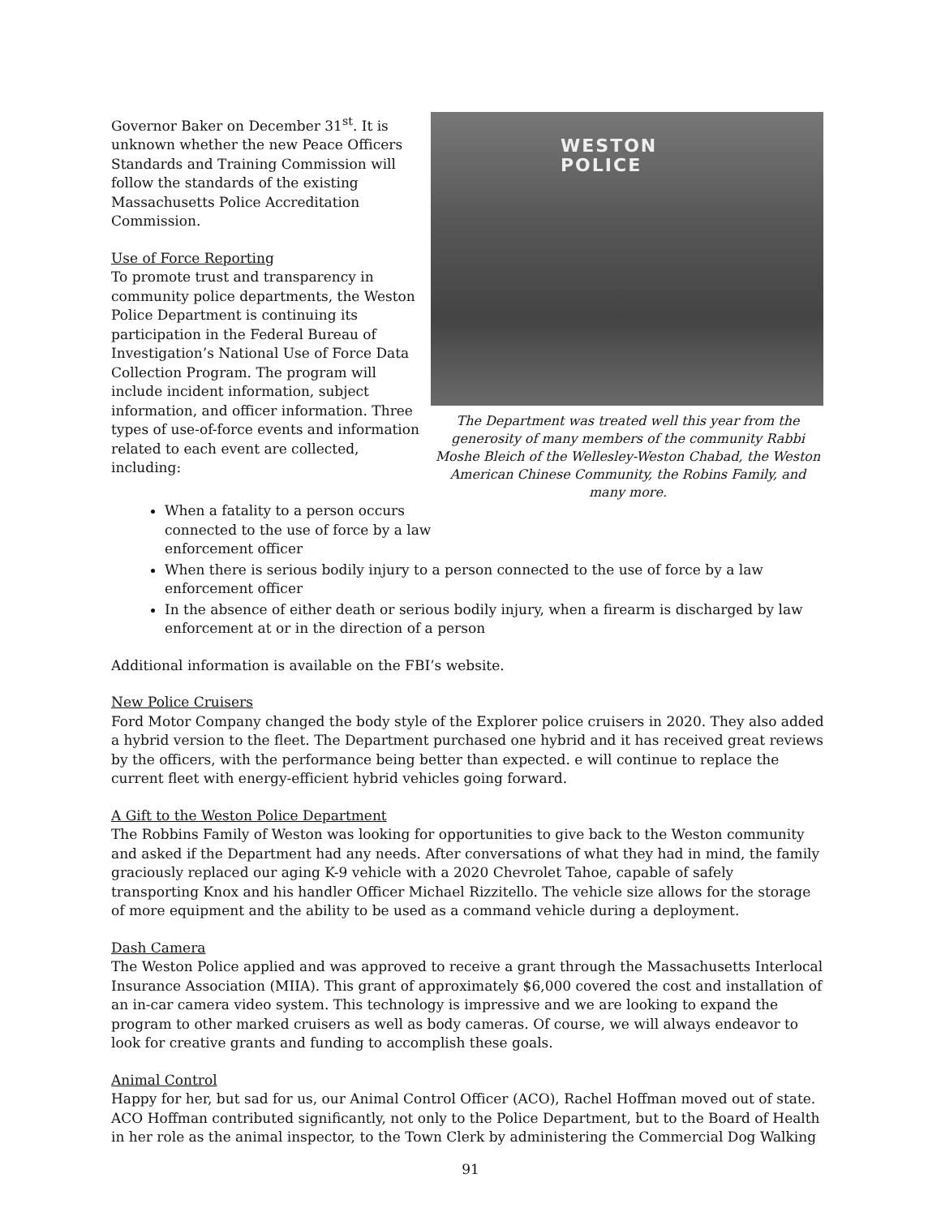Governor Baker on December 31<sup>st</sup>. It is unknown whether the new Peace Officers Standards and Training Commission will follow the standards of the existing Massachusetts Police Accreditation Commission.
Use of Force Reporting
To promote trust and transparency in community police departments, the Weston Police Department is continuing its participation in the Federal Bureau of Investigation’s National Use of Force Data Collection Program. The program will include incident information, subject information, and officer information. Three types of use-of-force events and information related to each event are collected, including:
WESTON
POLICE
The Department was treated well this year from the generosity of many members of the community Rabbi Moshe Bleich of the Wellesley-Weston Chabad, the Weston American Chinese Community, the Robins Family, and many more.
When a fatality to a person occurs
connected to the use of force by a law
enforcement officer
When there is serious bodily injury to a person connected to the use of force by a law enforcement officer
In the absence of either death or serious bodily injury, when a firearm is discharged by law enforcement at or in the direction of a person
Additional information is available on the FBI’s website.
New Police Cruisers
Ford Motor Company changed the body style of the Explorer police cruisers in 2020. They also added a hybrid version to the fleet. The Department purchased one hybrid and it has received great reviews by the officers, with the performance being better than expected. e will continue to replace the current fleet with energy-efficient hybrid vehicles going forward.
A Gift to the Weston Police Department
The Robbins Family of Weston was looking for opportunities to give back to the Weston community and asked if the Department had any needs. After conversations of what they had in mind, the family graciously replaced our aging K-9 vehicle with a 2020 Chevrolet Tahoe, capable of safely transporting Knox and his handler Officer Michael Rizzitello. The vehicle size allows for the storage of more equipment and the ability to be used as a command vehicle during a deployment.
Dash Camera
The Weston Police applied and was approved to receive a grant through the Massachusetts Interlocal Insurance Association (MIIA). This grant of approximately $6,000 covered the cost and installation of an in-car camera video system. This technology is impressive and we are looking to expand the program to other marked cruisers as well as body cameras. Of course, we will always endeavor to look for creative grants and funding to accomplish these goals.
Animal Control
Happy for her, but sad for us, our Animal Control Officer (ACO), Rachel Hoffman moved out of state. ACO Hoffman contributed significantly, not only to the Police Department, but to the Board of Health in her role as the animal inspector, to the Town Clerk by administering the Commercial Dog Walking
91